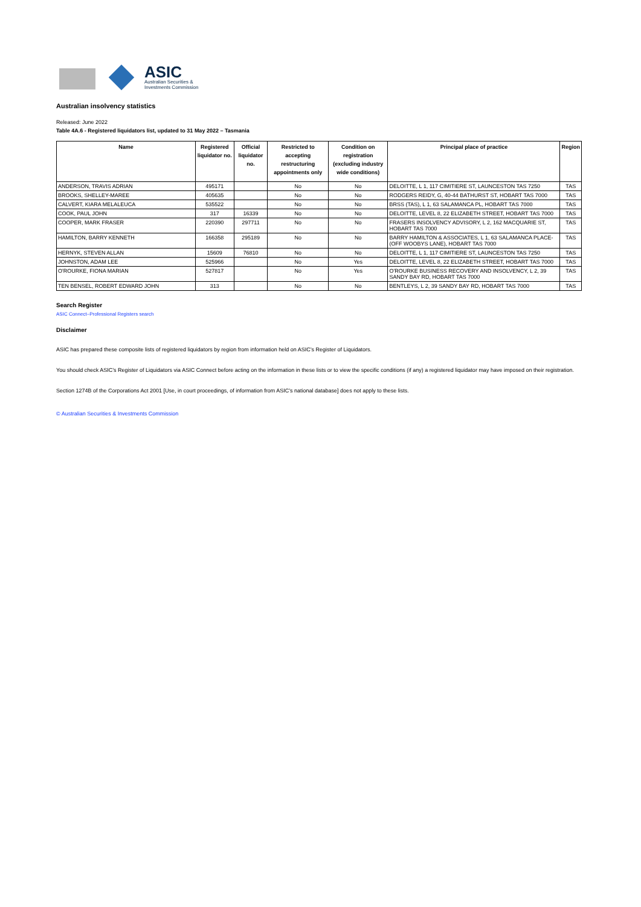ASIC
Australian Securities &
Investments Commission
Australian insolvency statistics
Released: June 2022
Table 4A.6 - Registered liquidators list, updated to 31 May 2022 – Tasmania
| Name | Registered liquidator no. | Official liquidator no. | Restricted to accepting restructuring appointments only | Condition on registration (excluding industry wide conditions) | Principal place of practice | Region |
| --- | --- | --- | --- | --- | --- | --- |
| ANDERSON, TRAVIS ADRIAN | 495171 | | No | No | DELOITTE, L 1, 117 CIMITIERE ST, LAUNCESTON TAS 7250 | TAS |
| BROOKS, SHELLEY-MAREE | 405635 | | No | No | RODGERS REIDY, G, 40-44 BATHURST ST, HOBART TAS 7000 | TAS |
| CALVERT, KIARA MELALEUCA | 535522 | | No | No | BRSS (TAS), L 1, 63 SALAMANCA PL, HOBART TAS 7000 | TAS |
| COOK, PAUL JOHN | 317 | 16339 | No | No | DELOITTE, LEVEL 8, 22 ELIZABETH STREET, HOBART TAS 7000 | TAS |
| COOPER, MARK FRASER | 220390 | 297711 | No | No | FRASERS INSOLVENCY ADVISORY, L 2, 162 MACQUARIE ST, HOBART TAS 7000 | TAS |
| HAMILTON, BARRY KENNETH | 166358 | 295189 | No | No | BARRY HAMILTON & ASSOCIATES, L 1, 63 SALAMANCA PLACE- (OFF WOOBYS LANE), HOBART TAS 7000 | TAS |
| HERNYK, STEVEN ALLAN | 15609 | 76810 | No | No | DELOITTE, L 1, 117 CIMITIERE ST, LAUNCESTON TAS 7250 | TAS |
| JOHNSTON, ADAM LEE | 525966 | | No | Yes | DELOITTE, LEVEL 8, 22 ELIZABETH STREET, HOBART TAS 7000 | TAS |
| O'ROURKE, FIONA MARIAN | 527817 | | No | Yes | O'ROURKE BUSINESS RECOVERY AND INSOLVENCY, L 2, 39 SANDY BAY RD, HOBART TAS 7000 | TAS |
| TEN BENSEL, ROBERT EDWARD JOHN | 313 | | No | No | BENTLEYS, L 2, 39 SANDY BAY RD, HOBART TAS 7000 | TAS |
Search Register
ASIC Connect–Professional Registers search
Disclaimer
ASIC has prepared these composite lists of registered liquidators by region from information held on ASIC’s Register of Liquidators.
You should check ASIC’s Register of Liquidators via ASIC Connect before acting on the information in these lists or to view the specific conditions (if any) a registered liquidator may have imposed on their registration.
Section 1274B of the Corporations Act 2001 [Use, in court proceedings, of information from ASIC’s national database] does not apply to these lists.
© Australian Securities & Investments Commission